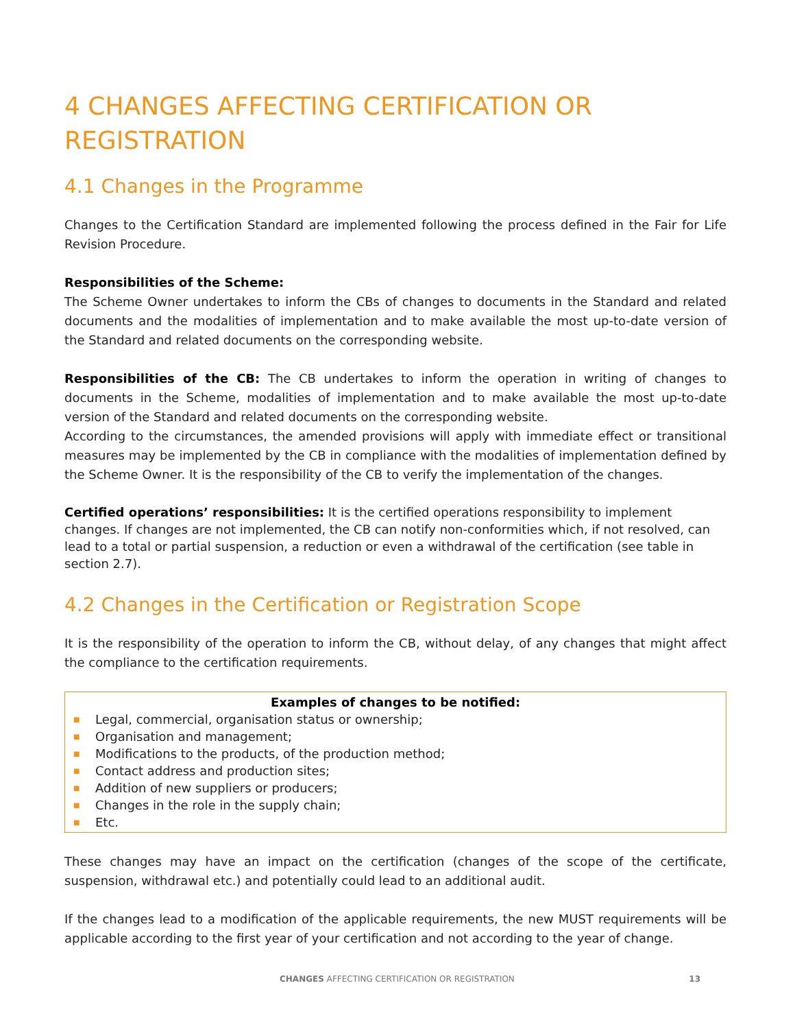4 CHANGES AFFECTING CERTIFICATION OR REGISTRATION
4.1 Changes in the Programme
Changes to the Certification Standard are implemented following the process defined in the Fair for Life Revision Procedure.
Responsibilities of the Scheme:
The Scheme Owner undertakes to inform the CBs of changes to documents in the Standard and related documents and the modalities of implementation and to make available the most up-to-date version of the Standard and related documents on the corresponding website.
Responsibilities of the CB: The CB undertakes to inform the operation in writing of changes to documents in the Scheme, modalities of implementation and to make available the most up-to-date version of the Standard and related documents on the corresponding website.
According to the circumstances, the amended provisions will apply with immediate effect or transitional measures may be implemented by the CB in compliance with the modalities of implementation defined by the Scheme Owner. It is the responsibility of the CB to verify the implementation of the changes.
Certified operations’ responsibilities: It is the certified operations responsibility to implement changes. If changes are not implemented, the CB can notify non-conformities which, if not resolved, can lead to a total or partial suspension, a reduction or even a withdrawal of the certification (see table in section 2.7).
4.2 Changes in the Certification or Registration Scope
It is the responsibility of the operation to inform the CB, without delay, of any changes that might affect the compliance to the certification requirements.
Examples of changes to be notified:
■ Legal, commercial, organisation status or ownership;
■ Organisation and management;
■ Modifications to the products, of the production method;
■ Contact address and production sites;
■ Addition of new suppliers or producers;
■ Changes in the role in the supply chain;
■ Etc.
These changes may have an impact on the certification (changes of the scope of the certificate, suspension, withdrawal etc.) and potentially could lead to an additional audit.
If the changes lead to a modification of the applicable requirements, the new MUST requirements will be applicable according to the first year of your certification and not according to the year of change.
CHANGES AFFECTING CERTIFICATION OR REGISTRATION 13